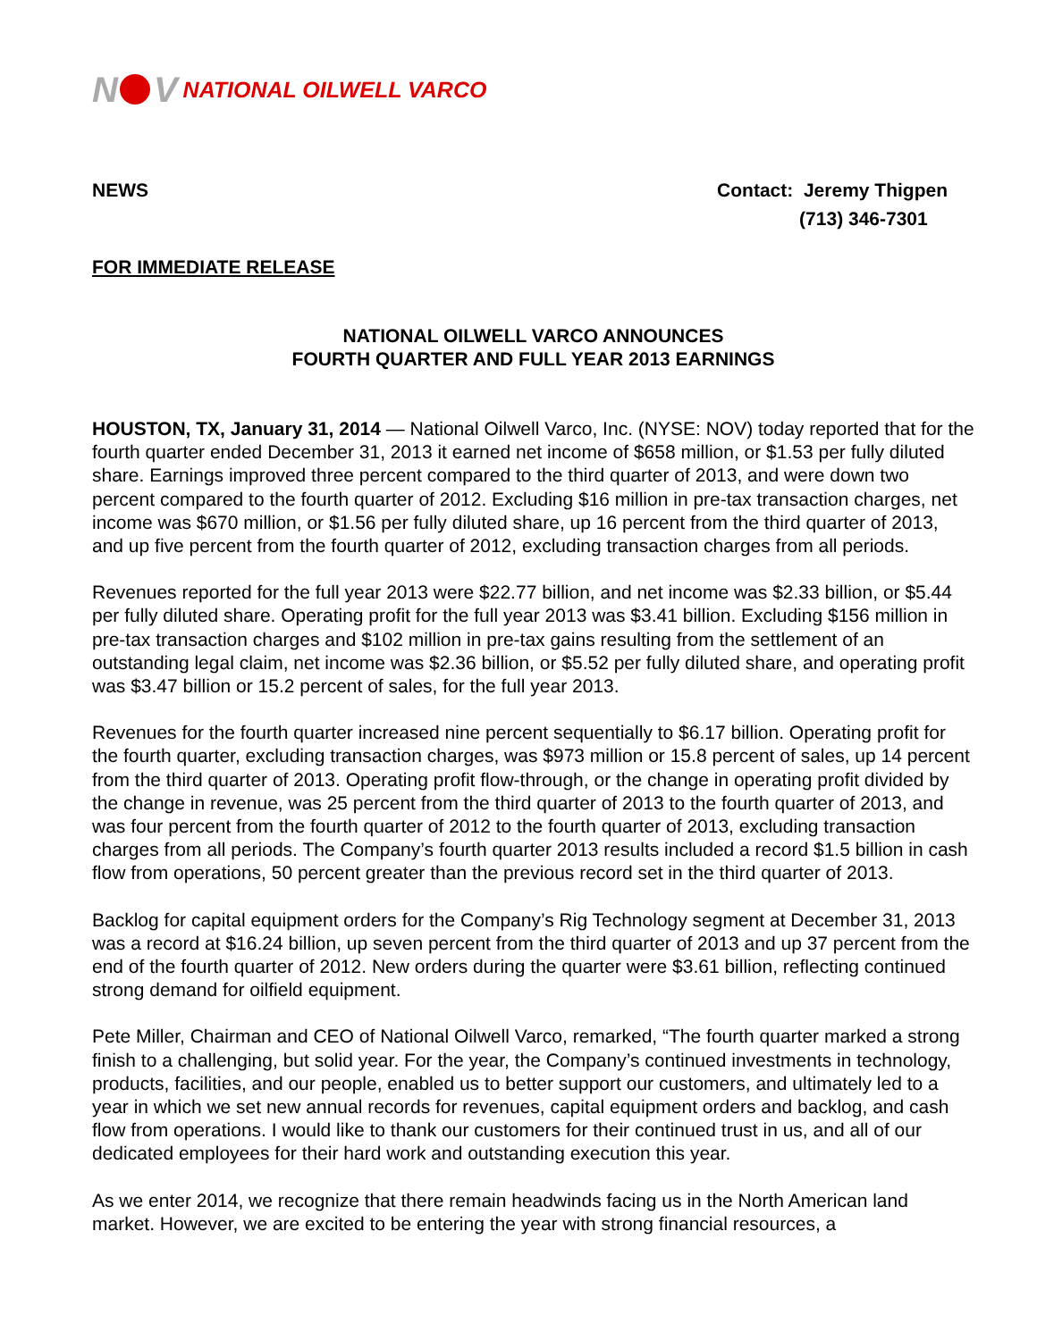N V NATIONAL OILWELL VARCO
NEWS Contact: Jeremy Thigpen
(713) 346-7301
FOR IMMEDIATE RELEASE
NATIONAL OILWELL VARCO ANNOUNCES
FOURTH QUARTER AND FULL YEAR 2013 EARNINGS
HOUSTON, TX, January 31, 2014 — National Oilwell Varco, Inc. (NYSE: NOV) today reported that for the fourth quarter ended December 31, 2013 it earned net income of $658 million, or $1.53 per fully diluted share. Earnings improved three percent compared to the third quarter of 2013, and were down two percent compared to the fourth quarter of 2012. Excluding $16 million in pre-tax transaction charges, net income was $670 million, or $1.56 per fully diluted share, up 16 percent from the third quarter of 2013, and up five percent from the fourth quarter of 2012, excluding transaction charges from all periods.
Revenues reported for the full year 2013 were $22.77 billion, and net income was $2.33 billion, or $5.44 per fully diluted share. Operating profit for the full year 2013 was $3.41 billion. Excluding $156 million in pre-tax transaction charges and $102 million in pre-tax gains resulting from the settlement of an outstanding legal claim, net income was $2.36 billion, or $5.52 per fully diluted share, and operating profit was $3.47 billion or 15.2 percent of sales, for the full year 2013.
Revenues for the fourth quarter increased nine percent sequentially to $6.17 billion. Operating profit for the fourth quarter, excluding transaction charges, was $973 million or 15.8 percent of sales, up 14 percent from the third quarter of 2013. Operating profit flow-through, or the change in operating profit divided by the change in revenue, was 25 percent from the third quarter of 2013 to the fourth quarter of 2013, and was four percent from the fourth quarter of 2012 to the fourth quarter of 2013, excluding transaction charges from all periods. The Company’s fourth quarter 2013 results included a record $1.5 billion in cash flow from operations, 50 percent greater than the previous record set in the third quarter of 2013.
Backlog for capital equipment orders for the Company’s Rig Technology segment at December 31, 2013 was a record at $16.24 billion, up seven percent from the third quarter of 2013 and up 37 percent from the end of the fourth quarter of 2012. New orders during the quarter were $3.61 billion, reflecting continued strong demand for oilfield equipment.
Pete Miller, Chairman and CEO of National Oilwell Varco, remarked, “The fourth quarter marked a strong finish to a challenging, but solid year. For the year, the Company’s continued investments in technology, products, facilities, and our people, enabled us to better support our customers, and ultimately led to a year in which we set new annual records for revenues, capital equipment orders and backlog, and cash flow from operations. I would like to thank our customers for their continued trust in us, and all of our dedicated employees for their hard work and outstanding execution this year.
As we enter 2014, we recognize that there remain headwinds facing us in the North American land market. However, we are excited to be entering the year with strong financial resources, a